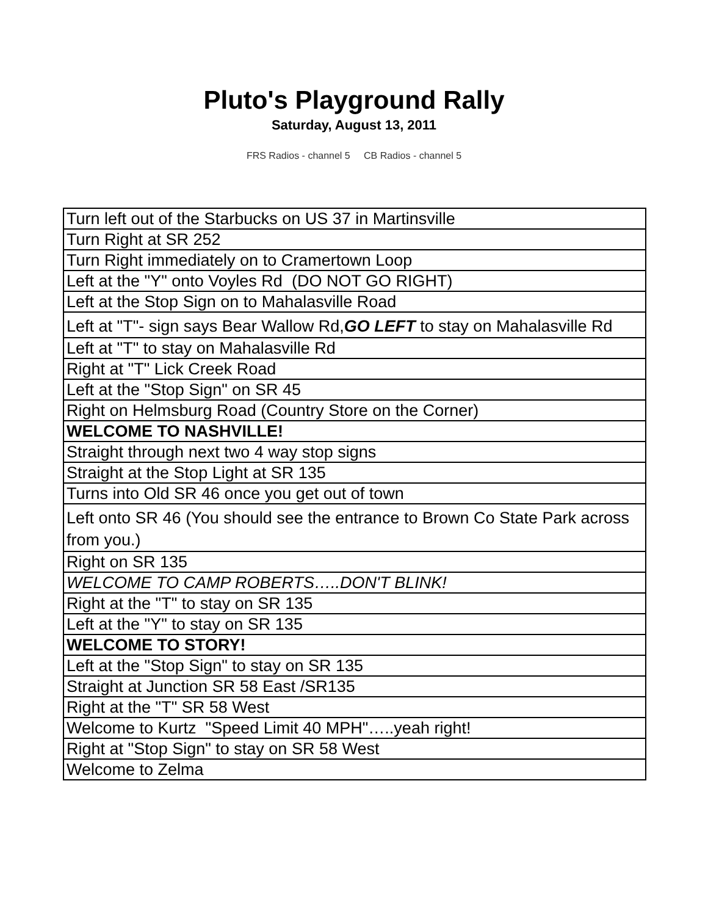Pluto's Playground Rally
Saturday, August 13, 2011
FRS Radios - channel 5 CB Radios - channel 5
| Turn left out of the Starbucks on US 37 in Martinsville |
| Turn Right at SR 252 |
| Turn Right immediately on to Cramertown Loop |
| Left at the "Y" onto Voyles Rd (DO NOT GO RIGHT) |
| Left at the Stop Sign on to Mahalasville Road |
| Left at "T"- sign says Bear Wallow Rd, GO LEFT to stay on Mahalasville Rd |
| Left at "T" to stay on Mahalasville Rd |
| Right at "T" Lick Creek Road |
| Left at the "Stop Sign" on SR 45 |
| Right on Helmsburg Road (Country Store on the Corner) |
| WELCOME TO NASHVILLE! |
| Straight through next two 4 way stop signs |
| Straight at the Stop Light at SR 135 |
| Turns into Old SR 46 once you get out of town |
| Left onto SR 46 (You should see the entrance to Brown Co State Park across from you.) |
| Right on SR 135 |
| WELCOME TO CAMP ROBERTS…..DON'T BLINK! |
| Right at the "T" to stay on SR 135 |
| Left at the "Y" to stay on SR 135 |
| WELCOME TO STORY! |
| Left at the "Stop Sign" to stay on SR 135 |
| Straight at Junction SR 58 East /SR135 |
| Right at the "T" SR 58 West |
| Welcome to Kurtz "Speed Limit 40 MPH"…..yeah right! |
| Right at "Stop Sign" to stay on SR 58 West |
| Welcome to Zelma |